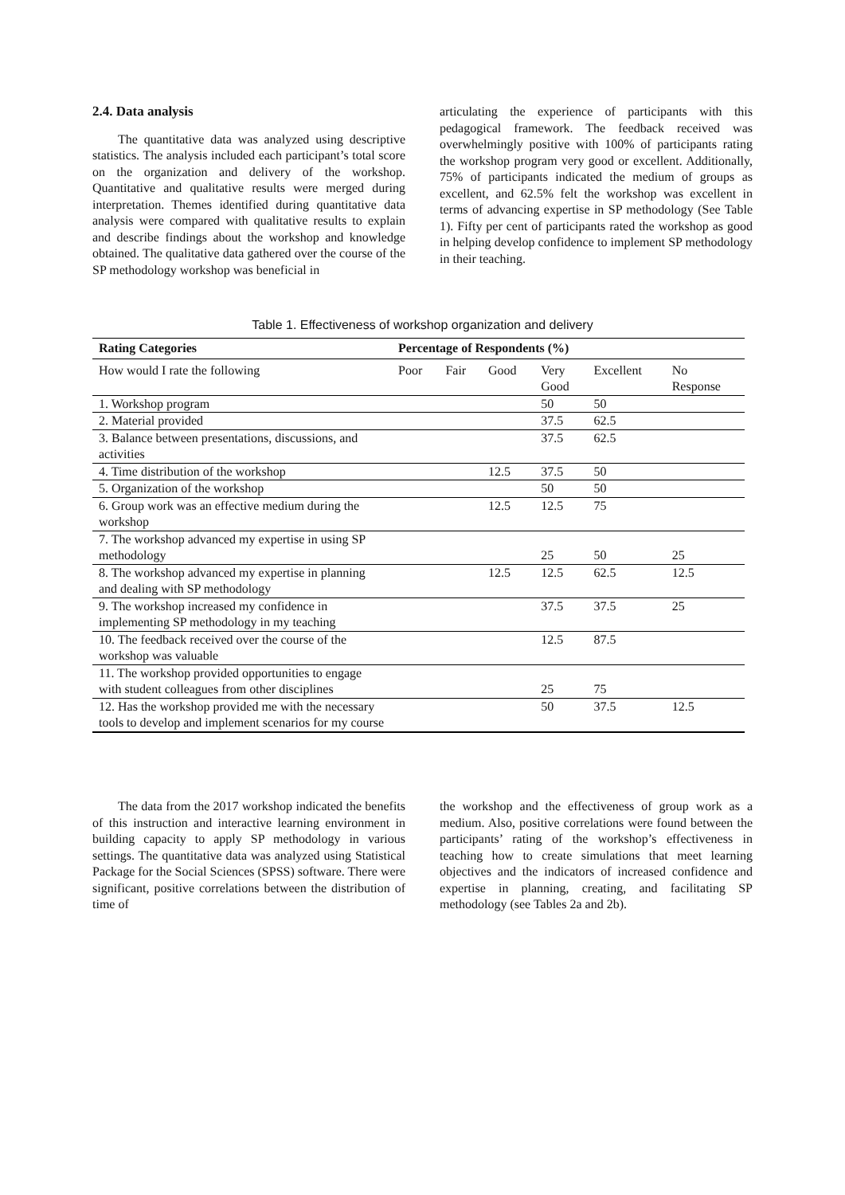2.4. Data analysis
The quantitative data was analyzed using descriptive statistics. The analysis included each participant’s total score on the organization and delivery of the workshop. Quantitative and qualitative results were merged during interpretation. Themes identified during quantitative data analysis were compared with qualitative results to explain and describe findings about the workshop and knowledge obtained. The qualitative data gathered over the course of the SP methodology workshop was beneficial in
articulating the experience of participants with this pedagogical framework. The feedback received was overwhelmingly positive with 100% of participants rating the workshop program very good or excellent. Additionally, 75% of participants indicated the medium of groups as excellent, and 62.5% felt the workshop was excellent in terms of advancing expertise in SP methodology (See Table 1). Fifty per cent of participants rated the workshop as good in helping develop confidence to implement SP methodology in their teaching.
Table 1. Effectiveness of workshop organization and delivery
| Rating Categories | Percentage of Respondents (%) | | | | | |
| --- | --- | --- | --- | --- | --- | --- |
| How would I rate the following | Poor | Fair | Good | Very Good | Excellent | No Response |
| 1. Workshop program | | | | 50 | 50 | |
| 2. Material provided | | | | 37.5 | 62.5 | |
| 3. Balance between presentations, discussions, and activities | | | | 37.5 | 62.5 | |
| 4. Time distribution of the workshop | | | 12.5 | 37.5 | 50 | |
| 5. Organization of the workshop | | | | 50 | 50 | |
| 6. Group work was an effective medium during the workshop | | | 12.5 | 12.5 | 75 | |
| 7. The workshop advanced my expertise in using SP methodology | | | | 25 | 50 | 25 |
| 8. The workshop advanced my expertise in planning and dealing with SP methodology | | | 12.5 | 12.5 | 62.5 | 12.5 |
| 9. The workshop increased my confidence in implementing SP methodology in my teaching | | | | 37.5 | 37.5 | 25 |
| 10. The feedback received over the course of the workshop was valuable | | | | 12.5 | 87.5 | |
| 11. The workshop provided opportunities to engage with student colleagues from other disciplines | | | | 25 | 75 | |
| 12. Has the workshop provided me with the necessary tools to develop and implement scenarios for my course | | | | 50 | 37.5 | 12.5 |
The data from the 2017 workshop indicated the benefits of this instruction and interactive learning environment in building capacity to apply SP methodology in various settings. The quantitative data was analyzed using Statistical Package for the Social Sciences (SPSS) software. There were significant, positive correlations between the distribution of time of
the workshop and the effectiveness of group work as a medium. Also, positive correlations were found between the participants’ rating of the workshop’s effectiveness in teaching how to create simulations that meet learning objectives and the indicators of increased confidence and expertise in planning, creating, and facilitating SP methodology (see Tables 2a and 2b).